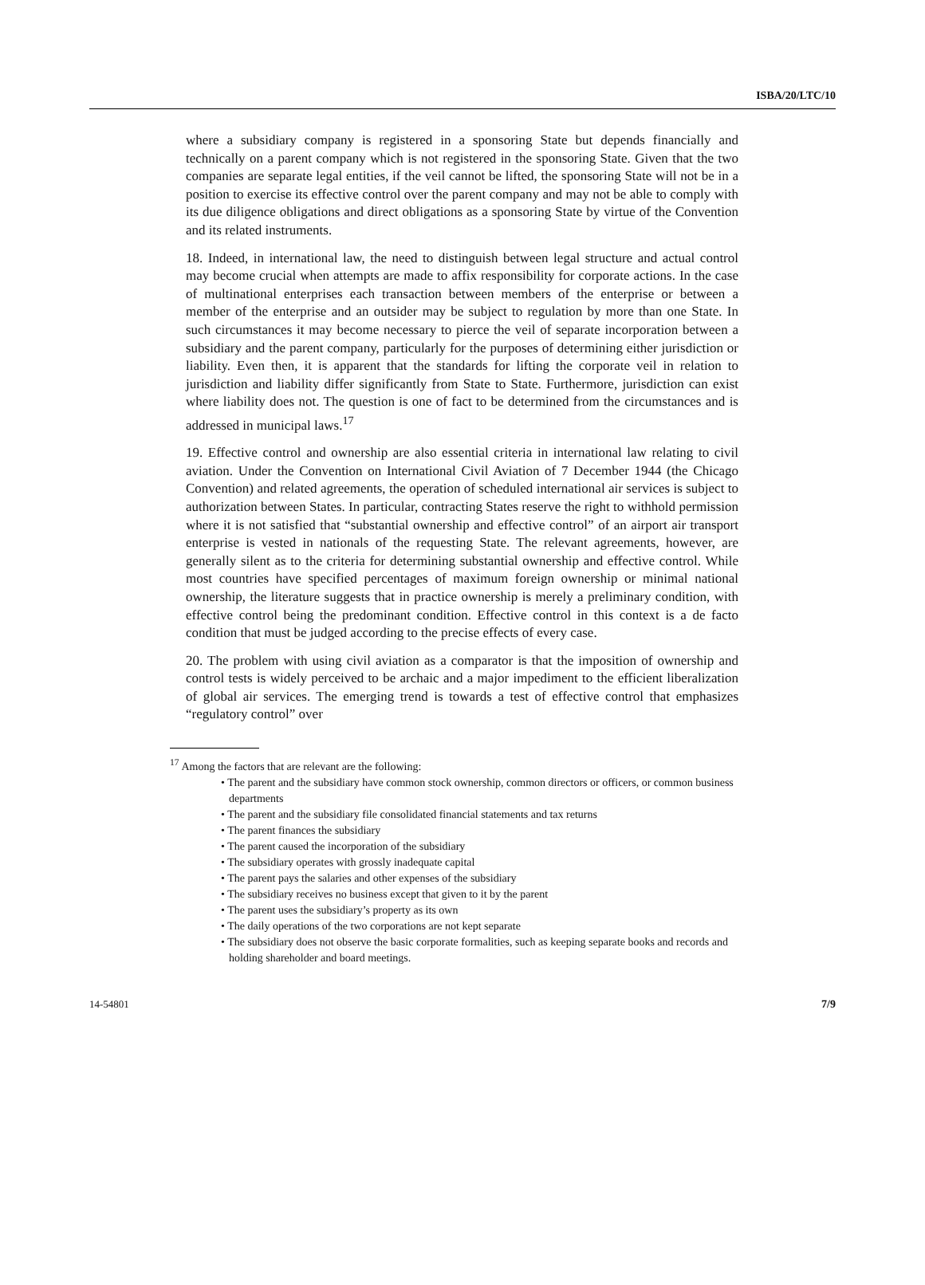ISBA/20/LTC/10
where a subsidiary company is registered in a sponsoring State but depends financially and technically on a parent company which is not registered in the sponsoring State. Given that the two companies are separate legal entities, if the veil cannot be lifted, the sponsoring State will not be in a position to exercise its effective control over the parent company and may not be able to comply with its due diligence obligations and direct obligations as a sponsoring State by virtue of the Convention and its related instruments.
18. Indeed, in international law, the need to distinguish between legal structure and actual control may become crucial when attempts are made to affix responsibility for corporate actions. In the case of multinational enterprises each transaction between members of the enterprise or between a member of the enterprise and an outsider may be subject to regulation by more than one State. In such circumstances it may become necessary to pierce the veil of separate incorporation between a subsidiary and the parent company, particularly for the purposes of determining either jurisdiction or liability. Even then, it is apparent that the standards for lifting the corporate veil in relation to jurisdiction and liability differ significantly from State to State. Furthermore, jurisdiction can exist where liability does not. The question is one of fact to be determined from the circumstances and is addressed in municipal laws.<sup>17</sup>
19. Effective control and ownership are also essential criteria in international law relating to civil aviation. Under the Convention on International Civil Aviation of 7 December 1944 (the Chicago Convention) and related agreements, the operation of scheduled international air services is subject to authorization between States. In particular, contracting States reserve the right to withhold permission where it is not satisfied that “substantial ownership and effective control” of an airport air transport enterprise is vested in nationals of the requesting State. The relevant agreements, however, are generally silent as to the criteria for determining substantial ownership and effective control. While most countries have specified percentages of maximum foreign ownership or minimal national ownership, the literature suggests that in practice ownership is merely a preliminary condition, with effective control being the predominant condition. Effective control in this context is a de facto condition that must be judged according to the precise effects of every case.
20. The problem with using civil aviation as a comparator is that the imposition of ownership and control tests is widely perceived to be archaic and a major impediment to the efficient liberalization of global air services. The emerging trend is towards a test of effective control that emphasizes “regulatory control” over
<sup>17</sup> Among the factors that are relevant are the following:
• The parent and the subsidiary have common stock ownership, common directors or officers, or common business departments
• The parent and the subsidiary file consolidated financial statements and tax returns
• The parent finances the subsidiary
• The parent caused the incorporation of the subsidiary
• The subsidiary operates with grossly inadequate capital
• The parent pays the salaries and other expenses of the subsidiary
• The subsidiary receives no business except that given to it by the parent
• The parent uses the subsidiary’s property as its own
• The daily operations of the two corporations are not kept separate
• The subsidiary does not observe the basic corporate formalities, such as keeping separate books and records and holding shareholder and board meetings.
14-54801 7/9